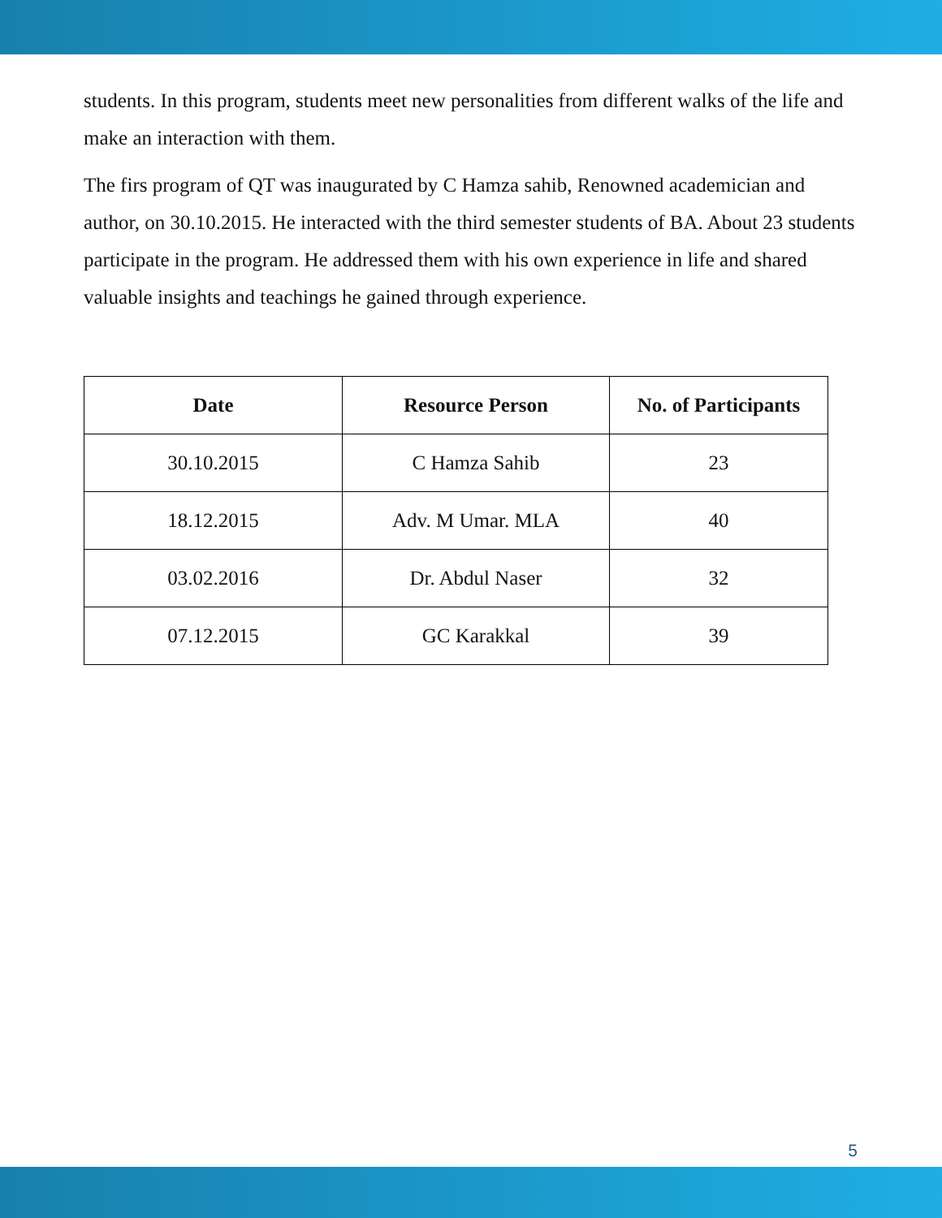students. In this program, students meet new personalities from different walks of the life and make an interaction with them.
The firs program of QT was inaugurated by C Hamza sahib, Renowned academician and author, on 30.10.2015. He interacted with the third semester students of BA. About 23 students participate in the program. He addressed them with his own experience in life and shared valuable insights and teachings he gained through experience.
| Date | Resource Person | No. of Participants |
| --- | --- | --- |
| 30.10.2015 | C Hamza Sahib | 23 |
| 18.12.2015 | Adv. M Umar. MLA | 40 |
| 03.02.2016 | Dr. Abdul Naser | 32 |
| 07.12.2015 | GC Karakkal | 39 |
5